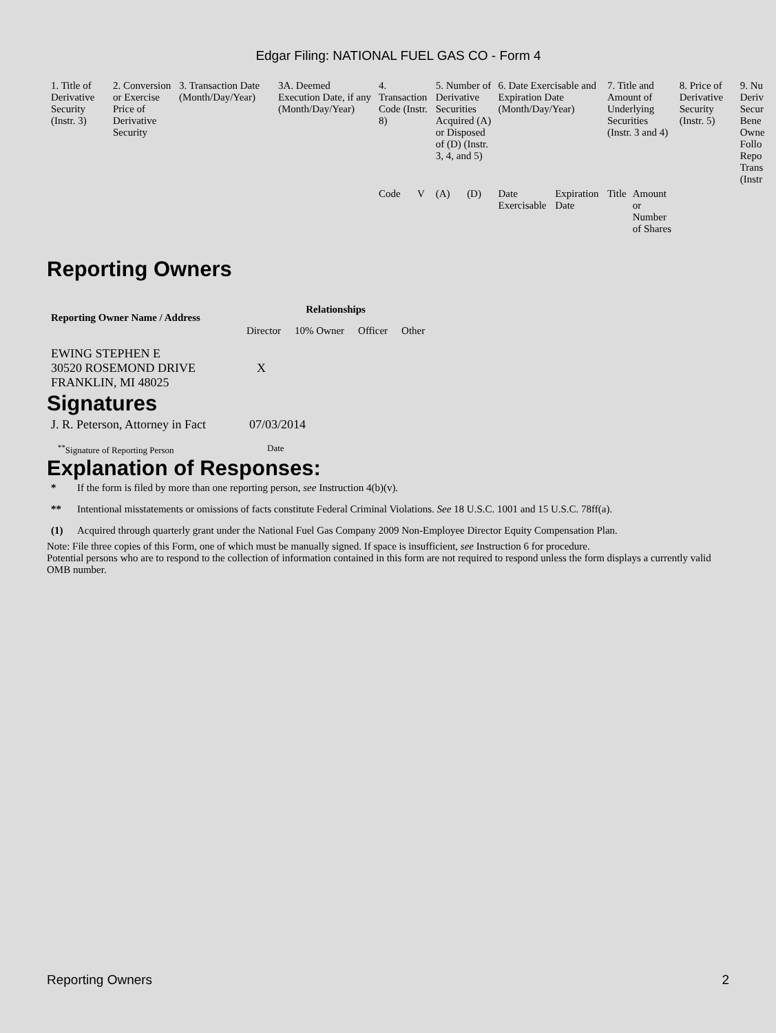Edgar Filing: NATIONAL FUEL GAS CO - Form 4
| 1. Title of Derivative Security (Instr. 3) | 2. Conversion or Exercise Price of Derivative Security | 3. Transaction Date (Month/Day/Year) | 3A. Deemed Execution Date, if any (Month/Day/Year) | 4. Transaction Code (Instr. 8) | | 5. Number of Derivative Securities Acquired (A) or Disposed of (D) (Instr. 3, 4, and 5) | | 6. Date Exercisable and Expiration Date (Month/Day/Year) | | 7. Title and Amount of Underlying Securities (Instr. 3 and 4) | | 8. Price of Derivative Security (Instr. 5) | 9. Nu Deriv Secur Bene Owne Follo Repo Trans (Instr |
| | | | | Code | V | (A) | (D) | Date Exercisable | Expiration Date | Title | Amount or Number of Shares | | |
Reporting Owners
| Reporting Owner Name / Address | Relationships | | | |
| --- | --- | --- | --- | --- |
| | Director | 10% Owner | Officer | Other |
| EWING STEPHEN E 30520 ROSEMOND DRIVE FRANKLIN, MI 48025 | X | | | |
Signatures
| J. R. Peterson, Attorney in Fact | 07/03/2014 |
| <sup>**</sup> Signature of Reporting Person | Date |
Explanation of Responses:
| * | If the form is filed by more than one reporting person, see Instruction 4(b)(v). |
| ** | Intentional misstatements or omissions of facts constitute Federal Criminal Violations. See 18 U.S.C. 1001 and 15 U.S.C. 78ff(a). |
| (1) | Acquired through quarterly grant under the National Fuel Gas Company 2009 Non-Employee Director Equity Compensation Plan. |
Note: File three copies of this Form, one of which must be manually signed. If space is insufficient, see Instruction 6 for procedure.
Potential persons who are to respond to the collection of information contained in this form are not required to respond unless the form displays a currently valid OMB number.
Reporting Owners 2